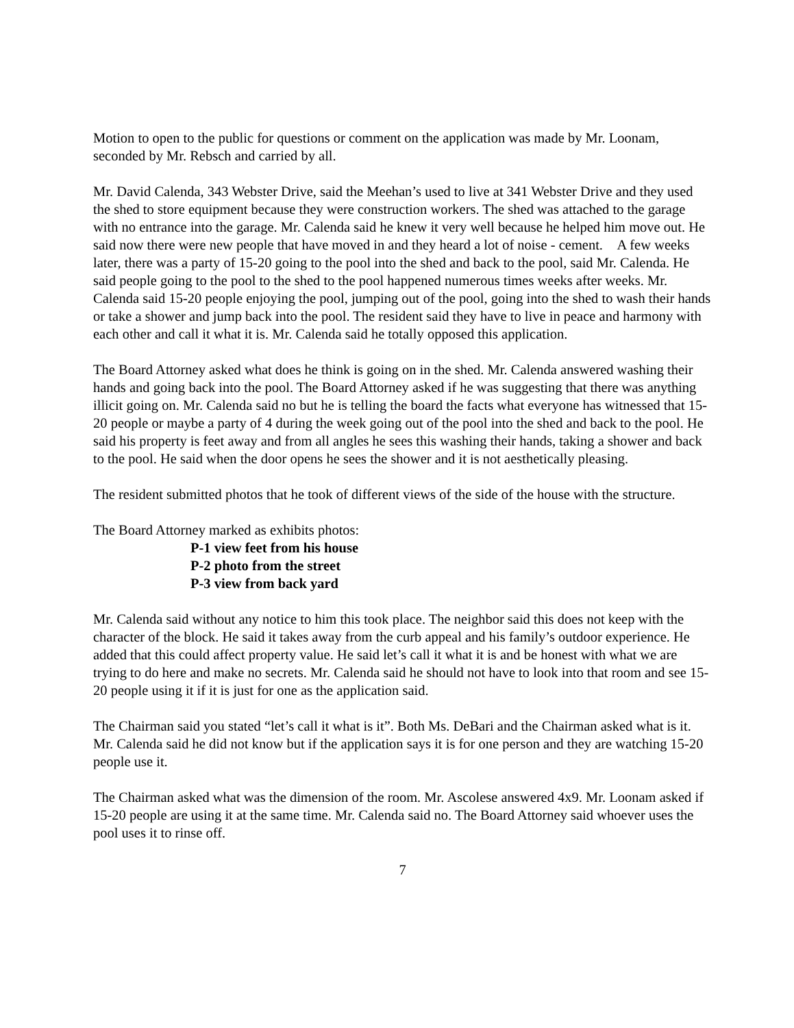Motion to open to the public for questions or comment on the application was made by Mr. Loonam, seconded by Mr. Rebsch and carried by all.
Mr. David Calenda, 343 Webster Drive, said the Meehan’s used to live at 341 Webster Drive and they used the shed to store equipment because they were construction workers. The shed was attached to the garage with no entrance into the garage. Mr. Calenda said he knew it very well because he helped him move out. He said now there were new people that have moved in and they heard a lot of noise - cement. A few weeks later, there was a party of 15-20 going to the pool into the shed and back to the pool, said Mr. Calenda. He said people going to the pool to the shed to the pool happened numerous times weeks after weeks. Mr. Calenda said 15-20 people enjoying the pool, jumping out of the pool, going into the shed to wash their hands or take a shower and jump back into the pool. The resident said they have to live in peace and harmony with each other and call it what it is. Mr. Calenda said he totally opposed this application.
The Board Attorney asked what does he think is going on in the shed. Mr. Calenda answered washing their hands and going back into the pool. The Board Attorney asked if he was suggesting that there was anything illicit going on. Mr. Calenda said no but he is telling the board the facts what everyone has witnessed that 15-20 people or maybe a party of 4 during the week going out of the pool into the shed and back to the pool. He said his property is feet away and from all angles he sees this washing their hands, taking a shower and back to the pool. He said when the door opens he sees the shower and it is not aesthetically pleasing.
The resident submitted photos that he took of different views of the side of the house with the structure.
The Board Attorney marked as exhibits photos:
P-1 view feet from his house
P-2 photo from the street
P-3 view from back yard
Mr. Calenda said without any notice to him this took place. The neighbor said this does not keep with the character of the block. He said it takes away from the curb appeal and his family’s outdoor experience. He added that this could affect property value. He said let’s call it what it is and be honest with what we are trying to do here and make no secrets. Mr. Calenda said he should not have to look into that room and see 15-20 people using it if it is just for one as the application said.
The Chairman said you stated “let’s call it what is it”. Both Ms. DeBari and the Chairman asked what is it. Mr. Calenda said he did not know but if the application says it is for one person and they are watching 15-20 people use it.
The Chairman asked what was the dimension of the room. Mr. Ascolese answered 4x9. Mr. Loonam asked if 15-20 people are using it at the same time. Mr. Calenda said no. The Board Attorney said whoever uses the pool uses it to rinse off.
7